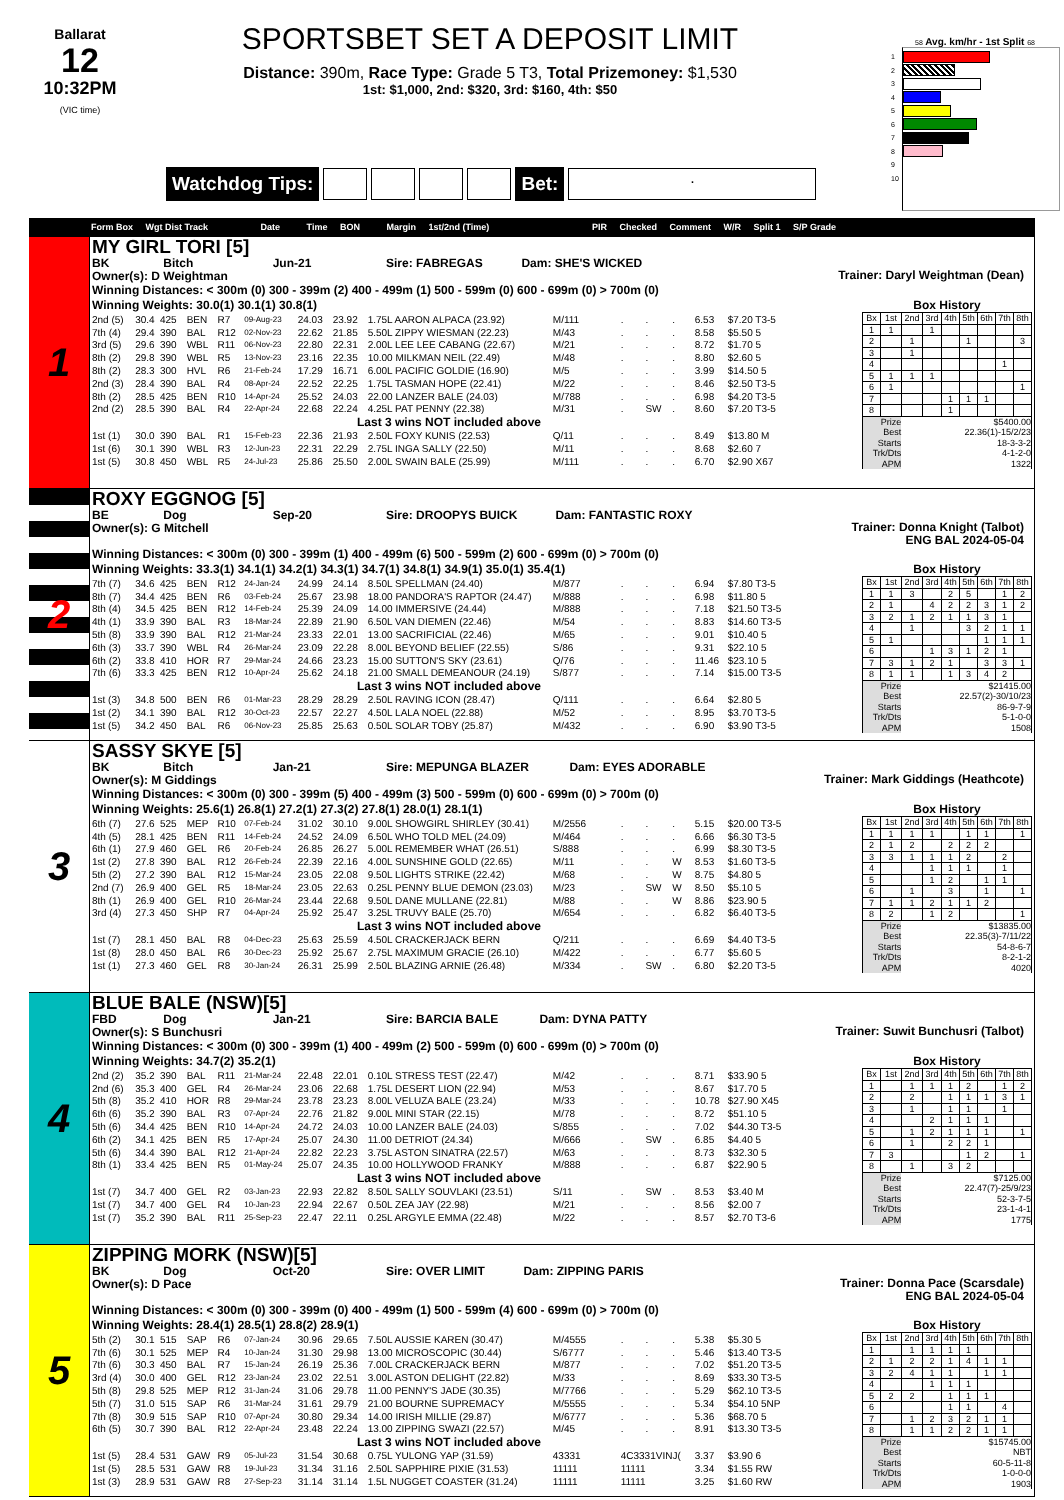Ballarat
12
10:32PM
(VIC time)
SPORTSBET SET A DEPOSIT LIMIT
Distance: 390m, Race Type: Grade 5 T3, Total Prizemoney: $1,530
1st: $1,000, 2nd: $320, 3rd: $160, 4th: $50
Watchdog Tips: Bet:
.
58 Avg. km/hr - 1st Split 68
1
2
3
4
5
6
7
8
9
10
Form Box Wgt Dist Track Date Time BON Margin 1st/2nd (Time) PIR Checked Comment W/R Split 1 S/P Grade
1
MY GIRL TORI [5]
BK Bitch Jun-21 Sire: FABREGAS Dam: SHE'S WICKED
Owner(s): D Weightman
Trainer: Daryl Weightman (Dean)
Winning Distances: < 300m (0) 300 - 399m (2) 400 - 499m (1) 500 - 599m (0) 600 - 699m (0) > 700m (0)
Winning Weights: 30.0(1) 30.1(1) 30.8(1)
| 2nd (5) | 30.4 | 425 | BEN | R7 | 09-Aug-23 | 24.03 | 23.92 | 1.75L AARON ALPACA (23.92) | M/111 | . | . | . | 6.53 | $7.20 T3-5 |
| 7th (4) | 29.4 | 390 | BAL | R12 | 02-Nov-23 | 22.62 | 21.85 | 5.50L ZIPPY WIESMAN (22.23) | M/43 | . | . | . | 8.58 | $5.50 5 |
| 3rd (5) | 29.6 | 390 | WBL | R11 | 06-Nov-23 | 22.80 | 22.31 | 2.00L LEE LEE CABANG (22.67) | M/21 | . | . | . | 8.72 | $1.70 5 |
| 8th (2) | 29.8 | 390 | WBL | R5 | 13-Nov-23 | 23.16 | 22.35 | 10.00 MILKMAN NEIL (22.49) | M/48 | . | . | . | 8.80 | $2.60 5 |
| 8th (2) | 28.3 | 300 | HVL | R6 | 21-Feb-24 | 17.29 | 16.71 | 6.00L PACIFIC GOLDIE (16.90) | M/5 | . | . | . | 3.99 | $14.50 5 |
| 2nd (3) | 28.4 | 390 | BAL | R4 | 08-Apr-24 | 22.52 | 22.25 | 1.75L TASMAN HOPE (22.41) | M/22 | . | . | . | 8.46 | $2.50 T3-5 |
| 8th (2) | 28.5 | 425 | BEN | R10 | 14-Apr-24 | 25.52 | 24.03 | 22.00 LANZER BALE (24.03) | M/788 | . | . | . | 6.98 | $4.20 T3-5 |
| 2nd (2) | 28.5 | 390 | BAL | R4 | 22-Apr-24 | 22.68 | 22.24 | 4.25L PAT PENNY (22.38) | M/31 | . | SW | . | 8.60 | $7.20 T3-5 |
| Last 3 wins NOT included above | | | | | | | | | | | | | | |
| 1st (1) | 30.0 | 390 | BAL | R1 | 15-Feb-23 | 22.36 | 21.93 | 2.50L FOXY KUNIS (22.53) | Q/11 | . | . | . | 8.49 | $13.80 M |
| 1st (6) | 30.1 | 390 | WBL | R3 | 12-Jun-23 | 22.31 | 22.29 | 2.75L INGA SALLY (22.50) | M/11 | . | . | . | 8.68 | $2.60 7 |
| 1st (5) | 30.8 | 450 | WBL | R5 | 24-Jul-23 | 25.86 | 25.50 | 2.00L SWAIN BALE (25.99) | M/111 | . | . | . | 6.70 | $2.90 X67 |
Box History
| Bx | 1st | 2nd | 3rd | 4th | 5th | 6th | 7th | 8th |
| --- | --- | --- | --- | --- | --- | --- | --- | --- |
| 1 | 1 | | 1 | | | | | |
| 2 | | 1 | | | 1 | | | 3 |
| 3 | | 1 | | | | | | |
| 4 | | | | | | | 1 | |
| 5 | 1 | 1 | 1 | | | | | |
| 6 | 1 | | | | | | | 1 |
| 7 | | | | 1 | 1 | 1 | | |
| 8 | | | | 1 | | | | |
| Prize | | $5400.00 | | | | | | |
| Best | | 22.36(1)-15/2/23 | | | | | | |
| Starts | | 18-3-3-2 | | | | | | |
| Trk/Dts | | 4-1-2-0 | | | | | | |
| APM | | 1322 | | | | | | |
2
ROXY EGGNOG [5]
BE Dog Sep-20 Sire: DROOPYS BUICK Dam: FANTASTIC ROXY
Owner(s): G Mitchell
Trainer: Donna Knight (Talbot)
ENG BAL 2024-05-04
Winning Distances: < 300m (0) 300 - 399m (1) 400 - 499m (6) 500 - 599m (2) 600 - 699m (0) > 700m (0)
Winning Weights: 33.3(1) 34.1(1) 34.2(1) 34.3(1) 34.7(1) 34.8(1) 34.9(1) 35.0(1) 35.4(1)
| 7th (7) | 34.6 | 425 | BEN | R12 | 24-Jan-24 | 24.99 | 24.14 | 8.50L SPELLMAN (24.40) | M/877 | . | . | . | 6.94 | $7.80 T3-5 |
| 8th (7) | 34.4 | 425 | BEN | R6 | 03-Feb-24 | 25.67 | 23.98 | 18.00 PANDORA'S RAPTOR (24.47) | M/888 | . | . | . | 6.98 | $11.80 5 |
| 8th (4) | 34.5 | 425 | BEN | R12 | 14-Feb-24 | 25.39 | 24.09 | 14.00 IMMERSIVE (24.44) | M/888 | . | . | . | 7.18 | $21.50 T3-5 |
| 4th (1) | 33.9 | 390 | BAL | R3 | 18-Mar-24 | 22.89 | 21.90 | 6.50L VAN DIEMEN (22.46) | M/54 | . | . | . | 8.83 | $14.60 T3-5 |
| 5th (8) | 33.9 | 390 | BAL | R12 | 21-Mar-24 | 23.33 | 22.01 | 13.00 SACRIFICIAL (22.46) | M/65 | . | . | . | 9.01 | $10.40 5 |
| 6th (3) | 33.7 | 390 | WBL | R4 | 26-Mar-24 | 23.09 | 22.28 | 8.00L BEYOND BELIEF (22.55) | S/86 | . | . | . | 9.31 | $22.10 5 |
| 6th (2) | 33.8 | 410 | HOR | R7 | 29-Mar-24 | 24.66 | 23.23 | 15.00 SUTTON'S SKY (23.61) | Q/76 | . | . | . | 11.46 | $23.10 5 |
| 7th (6) | 33.3 | 425 | BEN | R12 | 10-Apr-24 | 25.62 | 24.18 | 21.00 SMALL DEMEANOUR (24.19) | S/877 | . | . | . | 7.14 | $15.00 T3-5 |
| Last 3 wins NOT included above | | | | | | | | | | | | | | |
| 1st (3) | 34.8 | 500 | BEN | R6 | 01-Mar-23 | 28.29 | 28.29 | 2.50L RAVING ICON (28.47) | Q/111 | . | . | . | 6.64 | $2.80 5 |
| 1st (2) | 34.1 | 390 | BAL | R12 | 30-Oct-23 | 22.57 | 22.27 | 4.50L LALA NOEL (22.88) | M/52 | . | . | . | 8.95 | $3.70 T3-5 |
| 1st (5) | 34.2 | 450 | BAL | R6 | 06-Nov-23 | 25.85 | 25.63 | 0.50L SOLAR TOBY (25.87) | M/432 | . | . | . | 6.90 | $3.90 T3-5 |
Box History
| Bx | 1st | 2nd | 3rd | 4th | 5th | 6th | 7th | 8th |
| --- | --- | --- | --- | --- | --- | --- | --- | --- |
| 1 | 1 | 3 | | 2 | 5 | | 1 | 2 |
| 2 | 1 | | 4 | 2 | 2 | 3 | 1 | 2 |
| 3 | 2 | 1 | 2 | 1 | 1 | 3 | 1 | |
| 4 | | 1 | | | 3 | 2 | 1 | 1 |
| 5 | 1 | | | | | 1 | 1 | 1 |
| 6 | | | 1 | 3 | 1 | 2 | 1 | |
| 7 | 3 | 1 | 2 | 1 | | 3 | 3 | 1 |
| 8 | 1 | 1 | | 1 | 3 | 4 | 2 | |
| Prize | | $21415.00 | | | | | | |
| Best | | 22.57(2)-30/10/23 | | | | | | |
| Starts | | 86-9-7-9 | | | | | | |
| Trk/Dts | | 5-1-0-0 | | | | | | |
| APM | | 1508 | | | | | | |
3
SASSY SKYE [5]
BK Bitch Jan-21 Sire: MEPUNGA BLAZER Dam: EYES ADORABLE
Owner(s): M Giddings
Trainer: Mark Giddings (Heathcote)
Winning Distances: < 300m (0) 300 - 399m (5) 400 - 499m (3) 500 - 599m (0) 600 - 699m (0) > 700m (0)
Winning Weights: 25.6(1) 26.8(1) 27.2(1) 27.3(2) 27.8(1) 28.0(1) 28.1(1)
| 6th (7) | 27.6 | 525 | MEP | R10 | 07-Feb-24 | 31.02 | 30.10 | 9.00L SHOWGIRL SHIRLEY (30.41) | M/2556 | . | . | . | 5.15 | $20.00 T3-5 |
| 4th (5) | 28.1 | 425 | BEN | R11 | 14-Feb-24 | 24.52 | 24.09 | 6.50L WHO TOLD MEL (24.09) | M/464 | . | . | . | 6.66 | $6.30 T3-5 |
| 6th (1) | 27.9 | 460 | GEL | R6 | 20-Feb-24 | 26.85 | 26.27 | 5.00L REMEMBER WHAT (26.51) | S/888 | . | . | . | 6.99 | $8.30 T3-5 |
| 1st (2) | 27.8 | 390 | BAL | R12 | 26-Feb-24 | 22.39 | 22.16 | 4.00L SUNSHINE GOLD (22.65) | M/11 | . | . | W | 8.53 | $1.60 T3-5 |
| 5th (2) | 27.2 | 390 | BAL | R12 | 15-Mar-24 | 23.05 | 22.08 | 9.50L LIGHTS STRIKE (22.42) | M/68 | . | . | W | 8.75 | $4.80 5 |
| 2nd (7) | 26.9 | 400 | GEL | R5 | 18-Mar-24 | 23.05 | 22.63 | 0.25L PENNY BLUE DEMON (23.03) | M/23 | . | SW | W | 8.50 | $5.10 5 |
| 8th (1) | 26.9 | 400 | GEL | R10 | 26-Mar-24 | 23.44 | 22.68 | 9.50L DANE MULLANE (22.81) | M/88 | . | . | W | 8.86 | $23.90 5 |
| 3rd (4) | 27.3 | 450 | SHP | R7 | 04-Apr-24 | 25.92 | 25.47 | 3.25L TRUVY BALE (25.70) | M/654 | . | . | . | 6.82 | $6.40 T3-5 |
| Last 3 wins NOT included above | | | | | | | | | | | | | | |
| 1st (7) | 28.1 | 450 | BAL | R8 | 04-Dec-23 | 25.63 | 25.59 | 4.50L CRACKERJACK BERN | Q/211 | . | . | . | 6.69 | $4.40 T3-5 |
| 1st (8) | 28.0 | 450 | BAL | R6 | 30-Dec-23 | 25.92 | 25.67 | 2.75L MAXIMUM GRACIE (26.10) | M/422 | . | . | . | 6.77 | $5.60 5 |
| 1st (1) | 27.3 | 460 | GEL | R8 | 30-Jan-24 | 26.31 | 25.99 | 2.50L BLAZING ARNIE (26.48) | M/334 | . | SW | . | 6.80 | $2.20 T3-5 |
Box History
| Bx | 1st | 2nd | 3rd | 4th | 5th | 6th | 7th | 8th |
| --- | --- | --- | --- | --- | --- | --- | --- | --- |
| 1 | 1 | 1 | 1 | | 1 | 1 | | 1 |
| 2 | 1 | 2 | | 2 | 2 | 2 | | |
| 3 | 3 | 1 | 1 | 1 | 2 | | 2 | |
| 4 | | | 1 | 1 | 1 | | 1 | |
| 5 | | | 1 | 2 | | 1 | 1 | |
| 6 | | 1 | | 3 | | 1 | | 1 |
| 7 | 1 | 1 | 2 | 1 | 1 | 2 | | |
| 8 | 2 | | 1 | 2 | | | | 1 |
| Prize | | $13835.00 | | | | | | |
| Best | | 22.35(3)-7/11/22 | | | | | | |
| Starts | | 54-8-6-7 | | | | | | |
| Trk/Dts | | 8-2-1-2 | | | | | | |
| APM | | 4020 | | | | | | |
4
BLUE BALE (NSW)[5]
FBD Dog Jan-21 Sire: BARCIA BALE Dam: DYNA PATTY
Owner(s): S Bunchusri
Trainer: Suwit Bunchusri (Talbot)
Winning Distances: < 300m (0) 300 - 399m (1) 400 - 499m (2) 500 - 599m (0) 600 - 699m (0) > 700m (0)
Winning Weights: 34.7(2) 35.2(1)
| 2nd (2) | 35.2 | 390 | BAL | R11 | 21-Mar-24 | 22.48 | 22.01 | 0.10L STRESS TEST (22.47) | M/42 | . | . | . | 8.71 | $33.90 5 |
| 2nd (6) | 35.3 | 400 | GEL | R4 | 26-Mar-24 | 23.06 | 22.68 | 1.75L DESERT LION (22.94) | M/53 | . | . | . | 8.67 | $17.70 5 |
| 5th (8) | 35.2 | 410 | HOR | R8 | 29-Mar-24 | 23.78 | 23.23 | 8.00L VELUZA BALE (23.24) | M/33 | . | . | . | 10.78 | $27.90 X45 |
| 6th (6) | 35.2 | 390 | BAL | R3 | 07-Apr-24 | 22.76 | 21.82 | 9.00L MINI STAR (22.15) | M/78 | . | . | . | 8.72 | $51.10 5 |
| 5th (6) | 34.4 | 425 | BEN | R10 | 14-Apr-24 | 24.72 | 24.03 | 10.00 LANZER BALE (24.03) | S/855 | . | . | . | 7.02 | $44.30 T3-5 |
| 6th (2) | 34.1 | 425 | BEN | R5 | 17-Apr-24 | 25.07 | 24.30 | 11.00 DETRIOT (24.34) | M/666 | . | SW | . | 6.85 | $4.40 5 |
| 5th (6) | 34.4 | 390 | BAL | R12 | 21-Apr-24 | 22.82 | 22.23 | 3.75L ASTON SINATRA (22.57) | M/63 | . | . | . | 8.73 | $32.30 5 |
| 8th (1) | 33.4 | 425 | BEN | R5 | 01-May-24 | 25.07 | 24.35 | 10.00 HOLLYWOOD FRANKY | M/888 | . | . | . | 6.87 | $22.90 5 |
| Last 3 wins NOT included above | | | | | | | | | | | | | | |
| 1st (7) | 34.7 | 400 | GEL | R2 | 03-Jan-23 | 22.93 | 22.82 | 8.50L SALLY SOUVLAKI (23.51) | S/11 | . | SW | . | 8.53 | $3.40 M |
| 1st (7) | 34.7 | 400 | GEL | R4 | 10-Jan-23 | 22.94 | 22.67 | 0.50L ZEA JAY (22.98) | M/21 | . | . | . | 8.56 | $2.00 7 |
| 1st (7) | 35.2 | 390 | BAL | R11 | 25-Sep-23 | 22.47 | 22.11 | 0.25L ARGYLE EMMA (22.48) | M/22 | . | . | . | 8.57 | $2.70 T3-6 |
Box History
| Bx | 1st | 2nd | 3rd | 4th | 5th | 6th | 7th | 8th |
| --- | --- | --- | --- | --- | --- | --- | --- | --- |
| 1 | | 1 | 1 | 1 | 2 | | 1 | 2 |
| 2 | | 2 | | 1 | 1 | 1 | 3 | 1 |
| 3 | | 1 | | 1 | 1 | | 1 | |
| 4 | | | 2 | 1 | 1 | 1 | | |
| 5 | | 1 | 2 | 1 | 1 | 1 | | 1 |
| 6 | | 1 | | 2 | 2 | 1 | | |
| 7 | 3 | | | | 1 | 2 | | 1 |
| 8 | | 1 | | 3 | 2 | | | |
| Prize | | $7125.00 | | | | | | |
| Best | | 22.47(7)-25/9/23 | | | | | | |
| Starts | | 52-3-7-5 | | | | | | |
| Trk/Dts | | 23-1-4-1 | | | | | | |
| APM | | 1775 | | | | | | |
5
ZIPPING MORK (NSW)[5]
BK Dog Oct-20 Sire: OVER LIMIT Dam: ZIPPING PARIS
Owner(s): D Pace
Trainer: Donna Pace (Scarsdale)
ENG BAL 2024-05-04
Winning Distances: < 300m (0) 300 - 399m (0) 400 - 499m (1) 500 - 599m (4) 600 - 699m (0) > 700m (0)
Winning Weights: 28.4(1) 28.5(1) 28.8(2) 28.9(1)
| 5th (2) | 30.1 | 515 | SAP | R6 | 07-Jan-24 | 30.96 | 29.65 | 7.50L AUSSIE KAREN (30.47) | M/4555 | . | . | . | 5.38 | $5.30 5 |
| 7th (6) | 30.1 | 525 | MEP | R4 | 10-Jan-24 | 31.30 | 29.98 | 13.00 MICROSCOPIC (30.44) | S/6777 | . | . | . | 5.46 | $13.40 T3-5 |
| 7th (6) | 30.3 | 450 | BAL | R7 | 15-Jan-24 | 26.19 | 25.36 | 7.00L CRACKERJACK BERN | M/877 | . | . | . | 7.02 | $51.20 T3-5 |
| 3rd (4) | 30.0 | 400 | GEL | R12 | 23-Jan-24 | 23.02 | 22.51 | 3.00L ASTON DELIGHT (22.82) | M/33 | . | . | . | 8.69 | $33.30 T3-5 |
| 5th (8) | 29.8 | 525 | MEP | R12 | 31-Jan-24 | 31.06 | 29.78 | 11.00 PENNY'S JADE (30.35) | M/7766 | . | . | . | 5.29 | $62.10 T3-5 |
| 5th (7) | 31.0 | 515 | SAP | R6 | 31-Mar-24 | 31.61 | 29.79 | 21.00 BOURNE SUPREMACY | M/5555 | . | . | . | 5.34 | $54.10 5NP |
| 7th (8) | 30.9 | 515 | SAP | R10 | 07-Apr-24 | 30.80 | 29.34 | 14.00 IRISH MILLIE (29.87) | M/6777 | . | . | . | 5.36 | $68.70 5 |
| 6th (5) | 30.7 | 390 | BAL | R12 | 22-Apr-24 | 23.48 | 22.24 | 13.00 ZIPPING SWAZI (22.57) | M/45 | . | . | . | 8.91 | $13.30 T3-5 |
| Last 3 wins NOT included above | | | | | | | | | | | | | | |
| 1st (5) | 28.4 | 531 | GAW | R9 | 05-Jul-23 | 31.54 | 30.68 | 0.75L YULONG YAP (31.59) | 43331 | 4C3331VINJ( | | | 3.37 | $3.90 6 |
| 1st (5) | 28.5 | 531 | GAW | R8 | 19-Jul-23 | 31.34 | 31.16 | 2.50L SAPPHIRE PIXIE (31.53) | 11111 | 11111 | | | 3.34 | $1.55 RW |
| 1st (3) | 28.9 | 531 | GAW | R8 | 27-Sep-23 | 31.14 | 31.14 | 1.5L NUGGET COASTER (31.24) | 11111 | 11111 | | | 3.25 | $1.60 RW |
Box History
| Bx | 1st | 2nd | 3rd | 4th | 5th | 6th | 7th | 8th |
| --- | --- | --- | --- | --- | --- | --- | --- | --- |
| 1 | | 1 | 1 | 1 | 1 | | | |
| 2 | 1 | 2 | 2 | 1 | 4 | 1 | 1 | |
| 3 | 2 | 4 | 1 | 1 | | 1 | 1 | |
| 4 | | | 1 | 1 | 1 | | | |
| 5 | 2 | 2 | | 1 | 1 | 1 | | |
| 6 | | | | 1 | 1 | | 4 | |
| 7 | | 1 | 2 | 3 | 2 | 1 | 1 | |
| 8 | | 1 | 1 | 2 | 2 | 1 | 1 | |
| Prize | | $15745.00 | | | | | | |
| Best | | NBT | | | | | | |
| Starts | | 60-5-11-8 | | | | | | |
| Trk/Dts | | 1-0-0-0 | | | | | | |
| APM | | 1903 | | | | | | |